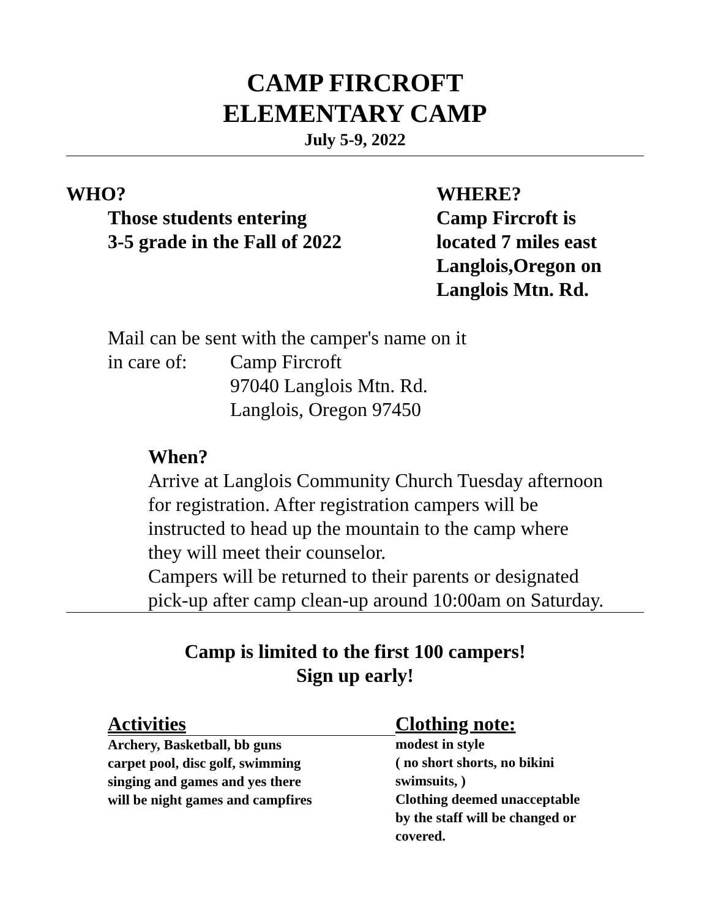CAMP FIRCROFT
ELEMENTARY CAMP
July 5-9, 2022
WHO?
Those students entering
3-5 grade in the Fall of 2022
WHERE?
Camp Fircroft is
located 7 miles east
Langlois,Oregon on
Langlois Mtn. Rd.
Mail can be sent with the camper's name on it
in care of: Camp Fircroft
97040 Langlois Mtn. Rd.
Langlois, Oregon 97450
When?
Arrive at Langlois Community Church Tuesday afternoon
for registration. After registration campers will be
instructed to head up the mountain to the camp where
they will meet their counselor.
Campers will be returned to their parents or designated
pick-up after camp clean-up around 10:00am on Saturday.
Camp is limited to the first 100 campers!
Sign up early!
Activities
Archery, Basketball, bb guns
carpet pool, disc golf, swimming
singing and games and yes there
will be night games and campfires
Clothing note:
modest in style
( no short shorts, no bikini
swimsuits, )
Clothing deemed unacceptable
by the staff will be changed or
covered.